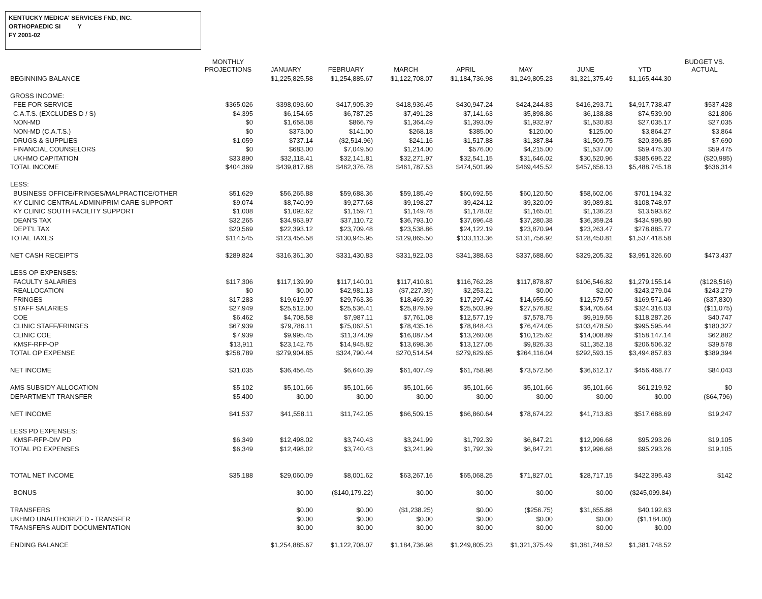KENTUCKY MEDICA' SERVICES FND, INC.
ORTHOPAEDIC SI Y
FY 2001-02
| | MONTHLY PROJECTIONS | JANUARY | FEBRUARY | MARCH | APRIL | MAY | JUNE | YTD | BUDGET VS. ACTUAL |
| --- | --- | --- | --- | --- | --- | --- | --- | --- | --- |
| BEGINNING BALANCE | | $1,225,825.58 | $1,254,885.67 | $1,122,708.07 | $1,184,736.98 | $1,249,805.23 | $1,321,375.49 | $1,165,444.30 | |
| GROSS INCOME: | | | | | | | | | |
| FEE FOR SERVICE | $365,026 | $398,093.60 | $417,905.39 | $418,936.45 | $430,947.24 | $424,244.83 | $416,293.71 | $4,917,738.47 | $537,428 |
| C.A.T.S. (EXCLUDES D / S) | $4,395 | $6,154.65 | $6,787.25 | $7,491.28 | $7,141.63 | $5,898.86 | $6,138.88 | $74,539.90 | $21,806 |
| NON-MD | $0 | $1,658.08 | $866.79 | $1,364.49 | $1,393.09 | $1,932.97 | $1,530.83 | $27,035.17 | $27,035 |
| NON-MD (C.A.T.S.) | $0 | $373.00 | $141.00 | $268.18 | $385.00 | $120.00 | $125.00 | $3,864.27 | $3,864 |
| DRUGS & SUPPLIES | $1,059 | $737.14 | ($2,514.96) | $241.16 | $1,517.88 | $1,387.84 | $1,509.75 | $20,396.85 | $7,690 |
| FINANCIAL COUNSELORS | $0 | $683.00 | $7,049.50 | $1,214.00 | $576.00 | $4,215.00 | $1,537.00 | $59,475.30 | $59,475 |
| UKHMO CAPITATION | $33,890 | $32,118.41 | $32,141.81 | $32,271.97 | $32,541.15 | $31,646.02 | $30,520.96 | $385,695.22 | ($20,985) |
| TOTAL INCOME | $404,369 | $439,817.88 | $462,376.78 | $461,787.53 | $474,501.99 | $469,445.52 | $457,656.13 | $5,488,745.18 | $636,314 |
| LESS: | | | | | | | | | |
| BUSINESS OFFICE/FRINGES/MALPRACTICE/OTHER | $51,629 | $56,265.88 | $59,688.36 | $59,185.49 | $60,692.55 | $60,120.50 | $58,602.06 | $701,194.32 | |
| KY CLINIC CENTRAL ADMIN/PRIM CARE SUPPORT | $9,074 | $8,740.99 | $9,277.68 | $9,198.27 | $9,424.12 | $9,320.09 | $9,089.81 | $108,748.97 | |
| KY CLINIC SOUTH FACILITY SUPPORT | $1,008 | $1,092.62 | $1,159.71 | $1,149.78 | $1,178.02 | $1,165.01 | $1,136.23 | $13,593.62 | |
| DEAN'S TAX | $32,265 | $34,963.97 | $37,110.72 | $36,793.10 | $37,696.48 | $37,280.38 | $36,359.24 | $434,995.90 | |
| DEPT'L TAX | $20,569 | $22,393.12 | $23,709.48 | $23,538.86 | $24,122.19 | $23,870.94 | $23,263.47 | $278,885.77 | |
| TOTAL TAXES | $114,545 | $123,456.58 | $130,945.95 | $129,865.50 | $133,113.36 | $131,756.92 | $128,450.81 | $1,537,418.58 | |
| NET CASH RECEIPTS | $289,824 | $316,361.30 | $331,430.83 | $331,922.03 | $341,388.63 | $337,688.60 | $329,205.32 | $3,951,326.60 | $473,437 |
| LESS OP EXPENSES: | | | | | | | | | |
| FACULTY SALARIES | $117,306 | $117,139.99 | $117,140.01 | $117,410.81 | $116,762.28 | $117,878.87 | $106,546.82 | $1,279,155.14 | ($128,516) |
| REALLOCATION | $0 | $0.00 | $42,981.13 | ($7,227.39) | $2,253.21 | $0.00 | $2.00 | $243,279.04 | $243,279 |
| FRINGES | $17,283 | $19,619.97 | $29,763.36 | $18,469.39 | $17,297.42 | $14,655.60 | $12,579.57 | $169,571.46 | ($37,830) |
| STAFF SALARIES | $27,949 | $25,512.00 | $25,536.41 | $25,879.59 | $25,503.99 | $27,576.82 | $34,705.64 | $324,316.03 | ($11,075) |
| COE | $6,462 | $4,708.58 | $7,987.11 | $7,761.08 | $12,577.19 | $7,578.75 | $9,919.55 | $118,287.26 | $40,747 |
| CLINIC STAFF/FRINGES | $67,939 | $79,786.11 | $75,062.51 | $78,435.16 | $78,848.43 | $76,474.05 | $103,478.50 | $995,595.44 | $180,327 |
| CLINIC COE | $7,939 | $9,995.45 | $11,374.09 | $16,087.54 | $13,260.08 | $10,125.62 | $14,008.89 | $158,147.14 | $62,882 |
| KMSF-RFP-OP | $13,911 | $23,142.75 | $14,945.82 | $13,698.36 | $13,127.05 | $9,826.33 | $11,352.18 | $206,506.32 | $39,578 |
| TOTAL OP EXPENSE | $258,789 | $279,904.85 | $324,790.44 | $270,514.54 | $279,629.65 | $264,116.04 | $292,593.15 | $3,494,857.83 | $389,394 |
| NET INCOME | $31,035 | $36,456.45 | $6,640.39 | $61,407.49 | $61,758.98 | $73,572.56 | $36,612.17 | $456,468.77 | $84,043 |
| AMS SUBSIDY ALLOCATION | $5,102 | $5,101.66 | $5,101.66 | $5,101.66 | $5,101.66 | $5,101.66 | $5,101.66 | $61,219.92 | $0 |
| DEPARTMENT TRANSFER | $5,400 | $0.00 | $0.00 | $0.00 | $0.00 | $0.00 | $0.00 | $0.00 | ($64,796) |
| NET INCOME | $41,537 | $41,558.11 | $11,742.05 | $66,509.15 | $66,860.64 | $78,674.22 | $41,713.83 | $517,688.69 | $19,247 |
| LESS PD EXPENSES: | | | | | | | | | |
| KMSF-RFP-DIV PD | $6,349 | $12,498.02 | $3,740.43 | $3,241.99 | $1,792.39 | $6,847.21 | $12,996.68 | $95,293.26 | $19,105 |
| TOTAL PD EXPENSES | $6,349 | $12,498.02 | $3,740.43 | $3,241.99 | $1,792.39 | $6,847.21 | $12,996.68 | $95,293.26 | $19,105 |
| TOTAL NET INCOME | $35,188 | $29,060.09 | $8,001.62 | $63,267.16 | $65,068.25 | $71,827.01 | $28,717.15 | $422,395.43 | $142 |
| BONUS | | $0.00 | ($140,179.22) | $0.00 | $0.00 | $0.00 | $0.00 | ($245,099.84) | |
| TRANSFERS | | $0.00 | $0.00 | ($1,238.25) | $0.00 | ($256.75) | $31,655.88 | $40,192.63 | |
| UKHMO UNAUTHORIZED - TRANSFER | | $0.00 | $0.00 | $0.00 | $0.00 | $0.00 | $0.00 | ($1,184.00) | |
| TRANSFERS AUDIT DOCUMENTATION | | $0.00 | $0.00 | $0.00 | $0.00 | $0.00 | $0.00 | $0.00 | |
| ENDING BALANCE | | $1,254,885.67 | $1,122,708.07 | $1,184,736.98 | $1,249,805.23 | $1,321,375.49 | $1,381,748.52 | $1,381,748.52 | |